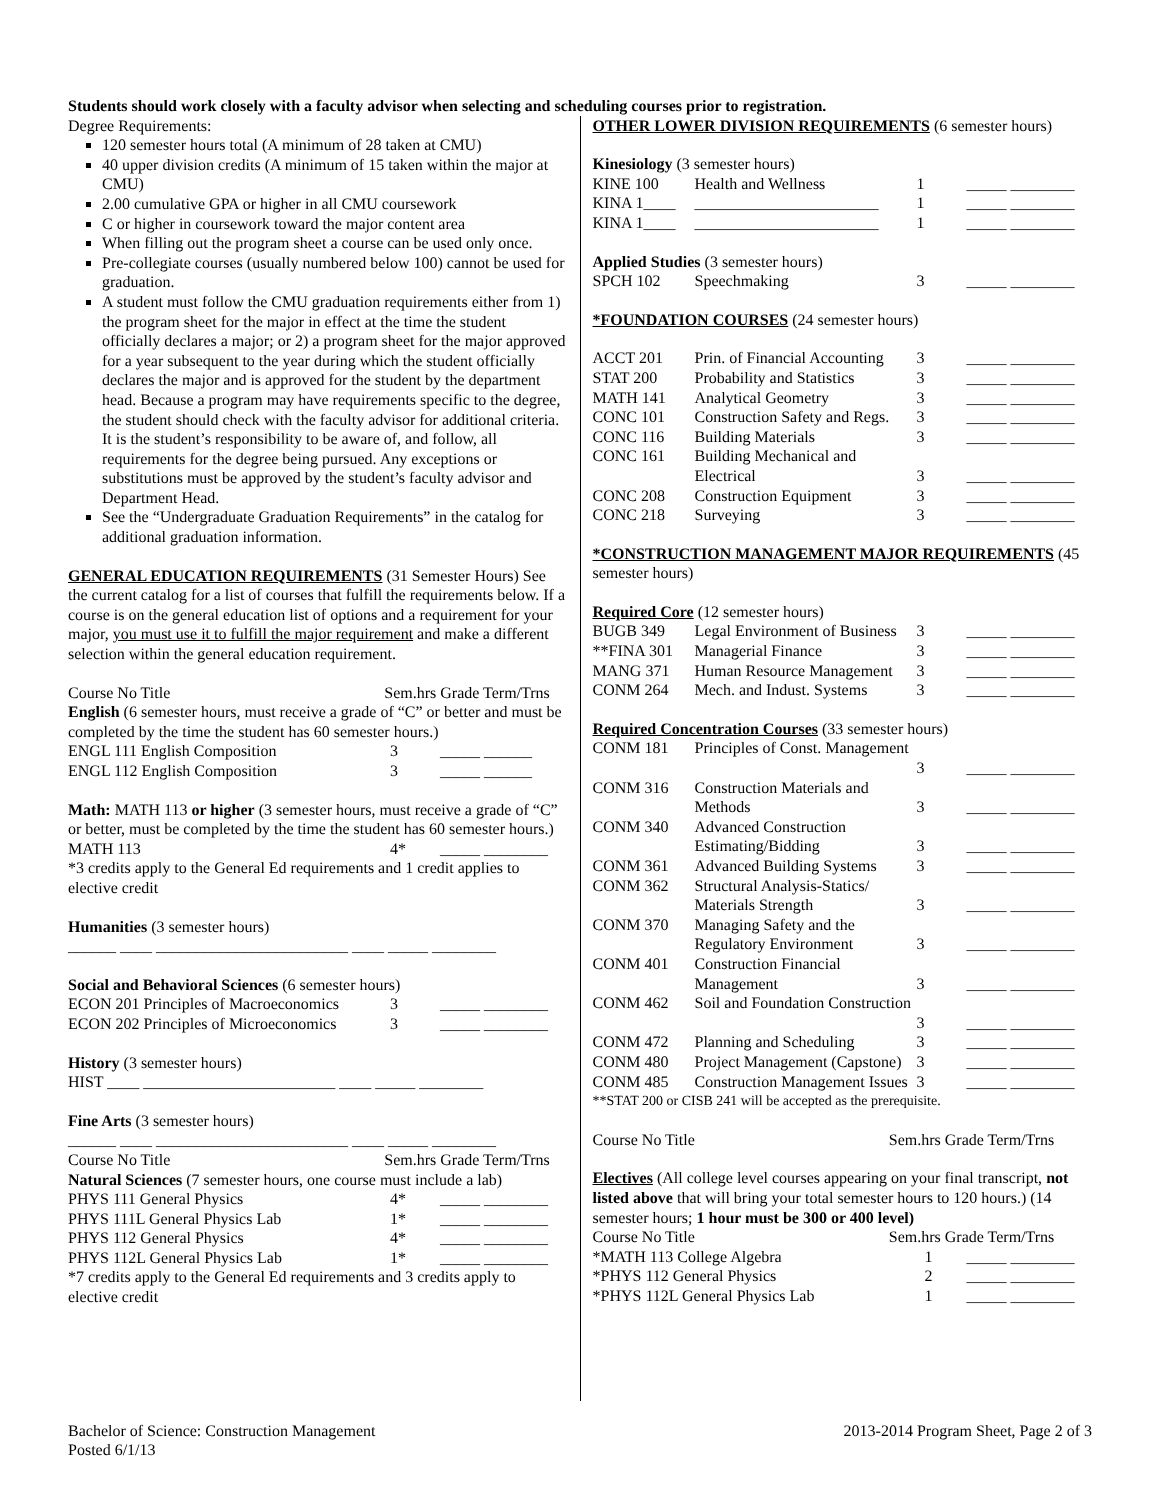Students should work closely with a faculty advisor when selecting and scheduling courses prior to registration.
Degree Requirements:
120 semester hours total (A minimum of 28 taken at CMU)
40 upper division credits (A minimum of 15 taken within the major at CMU)
2.00 cumulative GPA or higher in all CMU coursework
C or higher in coursework toward the major content area
When filling out the program sheet a course can be used only once.
Pre-collegiate courses (usually numbered below 100) cannot be used for graduation.
A student must follow the CMU graduation requirements either from 1) the program sheet for the major in effect at the time the student officially declares a major; or 2) a program sheet for the major approved for a year subsequent to the year during which the student officially declares the major and is approved for the student by the department head. Because a program may have requirements specific to the degree, the student should check with the faculty advisor for additional criteria. It is the student’s responsibility to be aware of, and follow, all requirements for the degree being pursued. Any exceptions or substitutions must be approved by the student’s faculty advisor and Department Head.
See the “Undergraduate Graduation Requirements” in the catalog for additional graduation information.
GENERAL EDUCATION REQUIREMENTS (31 Semester Hours) See the current catalog for a list of courses that fulfill the requirements below. If a course is on the general education list of options and a requirement for your major, you must use it to fulfill the major requirement and make a different selection within the general education requirement.
Course No Title Sem.hrs Grade Term/Trns
English (6 semester hours, must receive a grade of “C” or better and must be completed by the time the student has 60 semester hours.)
| ENGL 111 English Composition | 3 | _____ ______ |
| ENGL 112 English Composition | 3 | _____ ______ |
Math: MATH 113 or higher (3 semester hours, must receive a grade of “C” or better, must be completed by the time the student has 60 semester hours.)
| MATH 113 | 4* | _____ ________ |
*3 credits apply to the General Ed requirements and 1 credit applies to elective credit
Humanities (3 semester hours)
______ ____ ________________________ ____ _____ ________
Social and Behavioral Sciences (6 semester hours)
| ECON 201 Principles of Macroeconomics | 3 | _____ ________ |
| ECON 202 Principles of Microeconomics | 3 | _____ ________ |
History (3 semester hours)
HIST ____ ________________________ ____ _____ ________
Fine Arts (3 semester hours)
______ ____ ________________________ ____ _____ ________
Course No Title Sem.hrs Grade Term/Trns
Natural Sciences (7 semester hours, one course must include a lab)
| PHYS 111 General Physics | 4* | _____ ________ |
| PHYS 111L General Physics Lab | 1* | _____ ________ |
| PHYS 112 General Physics | 4* | _____ ________ |
| PHYS 112L General Physics Lab | 1* | _____ ________ |
*7 credits apply to the General Ed requirements and 3 credits apply to elective credit
OTHER LOWER DIVISION REQUIREMENTS (6 semester hours)
Kinesiology (3 semester hours)
| KINE 100 | Health and Wellness | 1 | _____ ________ |
| KINA 1____ | _______________________ | 1 | _____ ________ |
| KINA 1____ | _______________________ | 1 | _____ ________ |
Applied Studies (3 semester hours)
| SPCH 102 | Speechmaking | 3 | _____ ________ |
*FOUNDATION COURSES (24 semester hours)
| ACCT 201 | Prin. of Financial Accounting | 3 | _____ ________ |
| STAT 200 | Probability and Statistics | 3 | _____ ________ |
| MATH 141 | Analytical Geometry | 3 | _____ ________ |
| CONC 101 | Construction Safety and Regs. | 3 | _____ ________ |
| CONC 116 | Building Materials | 3 | _____ ________ |
| CONC 161 | Building Mechanical and Electrical | 3 | _____ ________ |
| CONC 208 | Construction Equipment | 3 | _____ ________ |
| CONC 218 | Surveying | 3 | _____ ________ |
*CONSTRUCTION MANAGEMENT MAJOR REQUIREMENTS (45 semester hours)
Required Core (12 semester hours)
| BUGB 349 | Legal Environment of Business | 3 | _____ ________ |
| **FINA 301 | Managerial Finance | 3 | _____ ________ |
| MANG 371 | Human Resource Management | 3 | _____ ________ |
| CONM 264 | Mech. and Indust. Systems | 3 | _____ ________ |
Required Concentration Courses (33 semester hours)
| CONM 181 | Principles of Const. Management | 3 | _____ ________ |
| CONM 316 | Construction Materials and Methods | 3 | _____ ________ |
| CONM 340 | Advanced Construction Estimating/Bidding | 3 | _____ ________ |
| CONM 361 | Advanced Building Systems | 3 | _____ ________ |
| CONM 362 | Structural Analysis-Statics/ Materials Strength | 3 | _____ ________ |
| CONM 370 | Managing Safety and the Regulatory Environment | 3 | _____ ________ |
| CONM 401 | Construction Financial Management | 3 | _____ ________ |
| CONM 462 | Soil and Foundation Construction | 3 | _____ ________ |
| CONM 472 | Planning and Scheduling | 3 | _____ ________ |
| CONM 480 | Project Management (Capstone) | 3 | _____ ________ |
| CONM 485 | Construction Management Issues | 3 | _____ ________ |
**STAT 200 or CISB 241 will be accepted as the prerequisite.
Course No Title Sem.hrs Grade Term/Trns
Electives (All college level courses appearing on your final transcript, not listed above that will bring your total semester hours to 120 hours.) (14 semester hours; 1 hour must be 300 or 400 level)
Course No Title Sem.hrs Grade Term/Trns
| *MATH 113 College Algebra | 1 | _____ ________ |
| *PHYS 112 General Physics | 2 | _____ ________ |
| *PHYS 112L General Physics Lab | 1 | _____ ________ |
Bachelor of Science: Construction Management
Posted 6/1/13
2013-2014 Program Sheet, Page 2 of 3